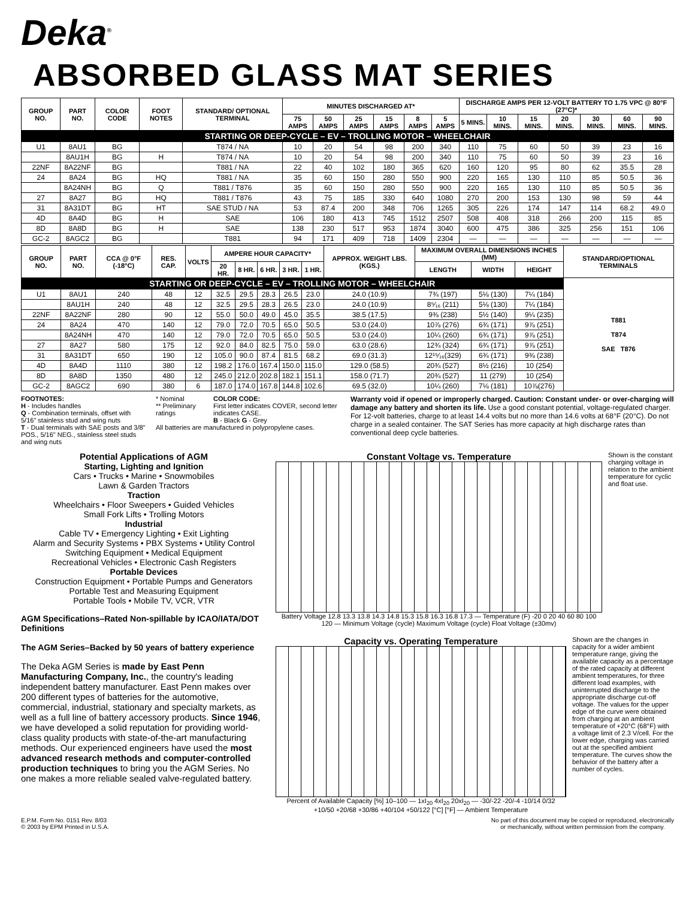Deka<sup>®</sup>
ABSORBED GLASS MAT SERIES
| GROUP NO. | PART NO. | COLOR CODE | FOOT NOTES | STANDARD/ OPTIONAL TERMINAL | MINUTES DISCHARGED AT* | | | | | | DISCHARGE AMPS PER 12-VOLT BATTERY TO 1.75 VPC @ 80°F (27°C)* | | | | | | |
| --- | --- | --- | --- | --- | --- | --- | --- | --- | --- | --- | --- | --- | --- | --- | --- | --- | --- |
| | | | | | 75 AMPS | 50 AMPS | 25 AMPS | 15 AMPS | 8 AMPS | 5 AMPS | 5 MINS. | 10 MINS. | 15 MINS. | 20 MINS. | 30 MINS. | 60 MINS. | 90 MINS. |
| STARTING OR DEEP-CYCLE – EV – TROLLING MOTOR – WHEELCHAIR | | | | | | | | | | | | | | | | | |
| U1 | 8AU1 | BG | | T874 / NA | 10 | 20 | 54 | 98 | 200 | 340 | 110 | 75 | 60 | 50 | 39 | 23 | 16 |
| | 8AU1H | BG | H | T874 / NA | 10 | 20 | 54 | 98 | 200 | 340 | 110 | 75 | 60 | 50 | 39 | 23 | 16 |
| 22NF | 8A22NF | BG | | T881 / NA | 22 | 40 | 102 | 180 | 365 | 620 | 160 | 120 | 95 | 80 | 62 | 35.5 | 28 |
| 24 | 8A24 | BG | HQ | T881 / NA | 35 | 60 | 150 | 280 | 550 | 900 | 220 | 165 | 130 | 110 | 85 | 50.5 | 36 |
| | 8A24NH | BG | Q | T881 / T876 | 35 | 60 | 150 | 280 | 550 | 900 | 220 | 165 | 130 | 110 | 85 | 50.5 | 36 |
| 27 | 8A27 | BG | HQ | T881 / T876 | 43 | 75 | 185 | 330 | 640 | 1080 | 270 | 200 | 153 | 130 | 98 | 59 | 44 |
| 31 | 8A31DT | BG | HT | SAE STUD / NA | 53 | 87.4 | 200 | 348 | 706 | 1265 | 305 | 226 | 174 | 147 | 114 | 68.2 | 49.0 |
| 4D | 8A4D | BG | H | SAE | 106 | 180 | 413 | 745 | 1512 | 2507 | 508 | 408 | 318 | 266 | 200 | 115 | 85 |
| 8D | 8A8D | BG | H | SAE | 138 | 230 | 517 | 953 | 1874 | 3040 | 600 | 475 | 386 | 325 | 256 | 151 | 106 |
| GC-2 | 8AGC2 | BG | | T881 | 94 | 171 | 409 | 718 | 1409 | 2304 | — | — | — | — | — | — | — |
| GROUP NO. | PART NO. | CCA @ 0°F (-18°C) | RES. CAP. | VOLTS | AMPERE HOUR CAPACITY* | | | | | APPROX. WEIGHT LBS. (KGS.) | MAXIMUM OVERALL DIMENSIONS INCHES (MM) | | | STANDARD/OPTIONAL TERMINALS |
| --- | --- | --- | --- | --- | --- | --- | --- | --- | --- | --- | --- | --- | --- | --- |
| | | | | | 20 HR. | 8 HR. | 6 HR. | 3 HR. | 1 HR. | | LENGTH | WIDTH | HEIGHT | |
| STARTING OR DEEP-CYCLE – EV – TROLLING MOTOR – WHEELCHAIR | | | | | | | | | | | | | | T881 T874 SAE T876 |
| U1 | 8AU1 | 240 | 48 | 12 | 32.5 | 29.5 | 28.3 | 26.5 | 23.0 | 24.0 (10.9) | 7¾ (197) | 5⅛ (130) | 7¼ (184) | |
| | 8AU1H | 240 | 48 | 12 | 32.5 | 29.5 | 28.3 | 26.5 | 23.0 | 24.0 (10.9) | 8⁵⁄₁₆ (211) | 5⅛ (130) | 7¼ (184) | |
| 22NF | 8A22NF | 280 | 90 | 12 | 55.0 | 50.0 | 49.0 | 45.0 | 35.5 | 38.5 (17.5) | 9⅜ (238) | 5½ (140) | 9¼ (235) | |
| 24 | 8A24 | 470 | 140 | 12 | 79.0 | 72.0 | 70.5 | 65.0 | 50.5 | 53.0 (24.0) | 10⅞ (276) | 6¾ (171) | 9⅞ (251) | |
| | 8A24NH | 470 | 140 | 12 | 79.0 | 72.0 | 70.5 | 65.0 | 50.5 | 53.0 (24.0) | 10¼ (260) | 6¾ (171) | 9⅞ (251) | |
| 27 | 8A27 | 580 | 175 | 12 | 92.0 | 84.0 | 82.5 | 75.0 | 59.0 | 63.0 (28.6) | 12¾ (324) | 6¾ (171) | 9⅞ (251) | |
| 31 | 8A31DT | 650 | 190 | 12 | 105.0 | 90.0 | 87.4 | 81.5 | 68.2 | 69.0 (31.3) | 12¹⁵⁄₁₆(329) | 6¾ (171) | 9⅜ (238) | |
| 4D | 8A4D | 1110 | 380 | 12 | 198.2 | 176.0 | 167.4 | 150.0 | 115.0 | 129.0 (58.5) | 20¾ (527) | 8½ (216) | 10 (254) | |
| 8D | 8A8D | 1350 | 480 | 12 | 245.0 | 212.0 | 202.8 | 182.1 | 151.1 | 158.0 (71.7) | 20¾ (527) | 11 (279) | 10 (254) | |
| GC-2 | 8AGC2 | 690 | 380 | 6 | 187.0 | 174.0 | 167.8 | 144.8 | 102.6 | 69.5 (32.0) | 10¼ (260) | 7⅛ (181) | 10⅞(276) | |
FOOTNOTES:
H - Includes handles
Q - Combination terminals, offset with 5/16" stainless stud and wing nuts
T - Dual terminals with SAE posts and 3/8" POS., 5/16" NEG., stainless steel studs and wing nuts
* Nominal
** Preliminary ratings
COLOR CODE:
First letter indicates COVER, second letter indicates CASE.
B - Black G - Grey
All batteries are manufactured in polypropylene cases.
Warranty void if opened or improperly charged. Caution: Constant under- or over-charging will damage any battery and shorten its life. Use a good constant potential, voltage-regulated charger. For 12-volt batteries, charge to at least 14.4 volts but no more than 14.6 volts at 68°F (20°C). Do not charge in a sealed container. The SAT Series has more capacity at high discharge rates than conventional deep cycle batteries.
Potential Applications of AGM
Starting, Lighting and Ignition
Cars • Trucks • Marine • Snowmobiles
Lawn & Garden Tractors
Traction
Wheelchairs • Floor Sweepers • Guided Vehicles
Small Fork Lifts • Trolling Motors
Industrial
Cable TV • Emergency Lighting • Exit Lighting
Alarm and Security Systems • PBX Systems • Utility Control
Switching Equipment • Medical Equipment
Recreational Vehicles • Electronic Cash Registers
Portable Devices
Construction Equipment • Portable Pumps and Generators
Portable Test and Measuring Equipment
Portable Tools • Mobile TV, VCR, VTR
AGM Specifications–Rated Non-spillable by ICAO/IATA/DOT Definitions
The AGM Series–Backed by 50 years of battery experience
The Deka AGM Series is made by East Penn Manufacturing Company, Inc., the country's leading independent battery manufacturer. East Penn makes over 200 different types of batteries for the automotive, commercial, industrial, stationary and specialty markets, as well as a full line of battery accessory products. Since 1946, we have developed a solid reputation for providing world-class quality products with state-of-the-art manufacturing methods. Our experienced engineers have used the most advanced research methods and computer-controlled production techniques to bring you the AGM Series. No one makes a more reliable sealed valve-regulated battery.
Constant Voltage vs. Temperature
Battery Voltage 12.8 13.3 13.8 14.3 14.8 15.3 15.8 16.3 16.8 17.3 — Temperature (F) -20 0 20 40 60 80 100 120 — Minimum Voltage (cycle) Maximum Voltage (cycle) Float Voltage (±30mv)
Shown is the constant charging voltage in relation to the ambient temperature for cyclic and float use.
Capacity vs. Operating Temperature
Percent of Available Capacity [%] 10–100 — 1xI<sub>20</sub> 4xI<sub>20</sub> 20xI<sub>20</sub> — -30/-22 -20/-4 -10/14 0/32 +10/50 +20/68 +30/86 +40/104 +50/122 [°C] [°F] — Ambient Temperature
Shown are the changes in capacity for a wider ambient temperature range, giving the available capacity as a percentage of the rated capacity at different ambient temperatures, for three different load examples, with uninterrupted discharge to the appropriate discharge cut-off voltage. The values for the upper edge of the curve were obtained from charging at an ambient temperature of +20°C (68°F) with a voltage limit of 2.3 V/cell. For the lower edge, charging was carried out at the specified ambient temperature. The curves show the behavior of the battery after a number of cycles.
E.P.M. Form No. 0151 Rev. 8/03
© 2003 by EPM Printed in U.S.A.
No part of this document may be copied or reproduced, electronically
or mechanically, without written permission from the company.